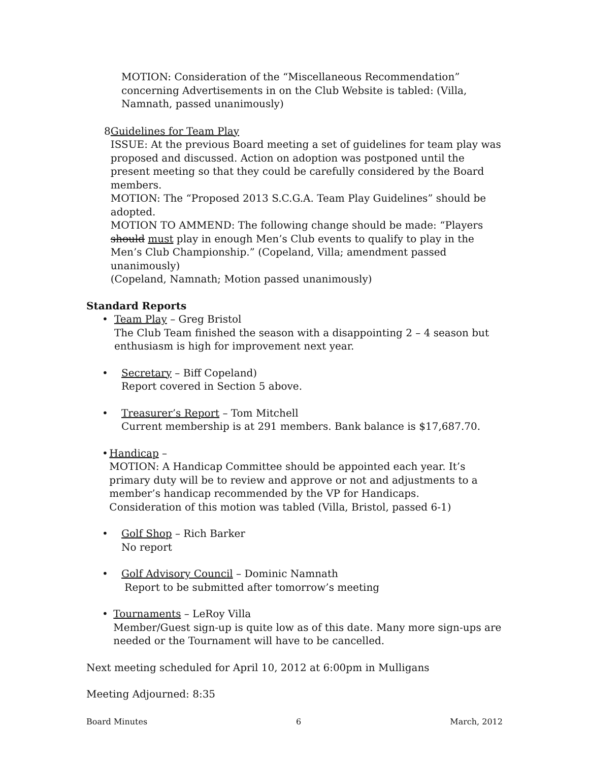MOTION: Consideration of the “Miscellaneous Recommendation” concerning Advertisements in on the Club Website is tabled: (Villa, Namnath, passed unanimously)
8 Guidelines for Team Play
ISSUE: At the previous Board meeting a set of guidelines for team play was proposed and discussed. Action on adoption was postponed until the present meeting so that they could be carefully considered by the Board members.
MOTION: The “Proposed 2013 S.C.G.A. Team Play Guidelines” should be adopted.
MOTION TO AMMEND: The following change should be made: “Players should must play in enough Men’s Club events to qualify to play in the Men’s Club Championship.” (Copeland, Villa; amendment passed unanimously)
(Copeland, Namnath; Motion passed unanimously)
Standard Reports
• Team Play – Greg Bristol
The Club Team finished the season with a disappointing 2 – 4 season but enthusiasm is high for improvement next year.
• Secretary – Biff Copeland)
Report covered in Section 5 above.
• Treasurer’s Report – Tom Mitchell
Current membership is at 291 members. Bank balance is $17,687.70.
• Handicap –
MOTION: A Handicap Committee should be appointed each year. It’s primary duty will be to review and approve or not and adjustments to a member’s handicap recommended by the VP for Handicaps.
Consideration of this motion was tabled (Villa, Bristol, passed 6-1)
• Golf Shop – Rich Barker
No report
• Golf Advisory Council – Dominic Namnath
Report to be submitted after tomorrow’s meeting
• Tournaments – LeRoy Villa
Member/Guest sign-up is quite low as of this date. Many more sign-ups are needed or the Tournament will have to be cancelled.
Next meeting scheduled for April 10, 2012 at 6:00pm in Mulligans
Meeting Adjourned: 8:35
Board Minutes 6 March, 2012